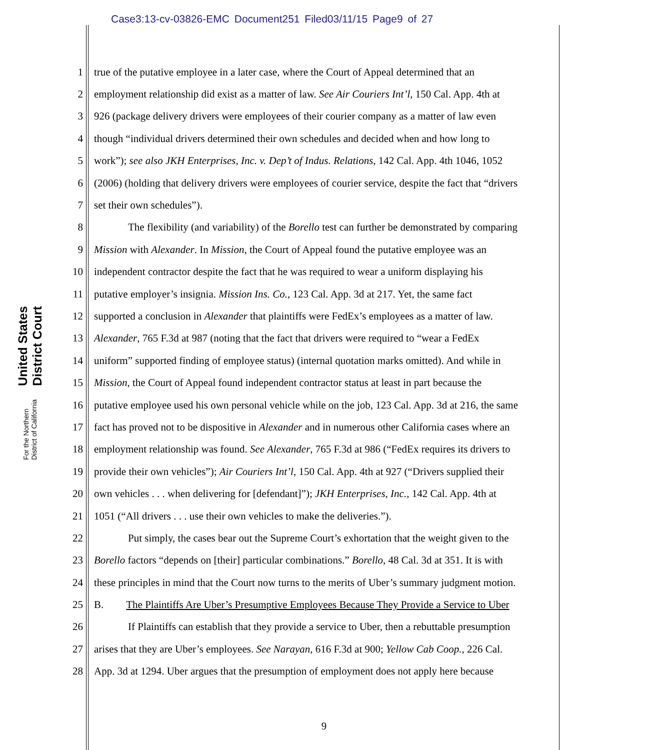Case3:13-cv-03826-EMC Document251 Filed03/11/15 Page9 of 27
United States District Court
For the Northern District of California
1 true of the putative employee in a later case, where the Court of Appeal determined that an
2 employment relationship did exist as a matter of law. See Air Couriers Int’l, 150 Cal. App. 4th at
3 926 (package delivery drivers were employees of their courier company as a matter of law even
4 though “individual drivers determined their own schedules and decided when and how long to
5 work”); see also JKH Enterprises, Inc. v. Dep’t of Indus. Relations, 142 Cal. App. 4th 1046, 1052
6 (2006) (holding that delivery drivers were employees of courier service, despite the fact that “drivers
7 set their own schedules”).
8 The flexibility (and variability) of the Borello test can further be demonstrated by comparing
9 Mission with Alexander. In Mission, the Court of Appeal found the putative employee was an
10 independent contractor despite the fact that he was required to wear a uniform displaying his
11 putative employer’s insignia. Mission Ins. Co., 123 Cal. App. 3d at 217. Yet, the same fact
12 supported a conclusion in Alexander that plaintiffs were FedEx’s employees as a matter of law.
13 Alexander, 765 F.3d at 987 (noting that the fact that drivers were required to “wear a FedEx
14 uniform” supported finding of employee status) (internal quotation marks omitted). And while in
15 Mission, the Court of Appeal found independent contractor status at least in part because the
16 putative employee used his own personal vehicle while on the job, 123 Cal. App. 3d at 216, the same
17 fact has proved not to be dispositive in Alexander and in numerous other California cases where an
18 employment relationship was found. See Alexander, 765 F.3d at 986 (“FedEx requires its drivers to
19 provide their own vehicles”); Air Couriers Int’l, 150 Cal. App. 4th at 927 (“Drivers supplied their
20 own vehicles . . . when delivering for [defendant]”); JKH Enterprises, Inc., 142 Cal. App. 4th at
21 1051 (“All drivers . . . use their own vehicles to make the deliveries.”).
22 Put simply, the cases bear out the Supreme Court’s exhortation that the weight given to the
23 Borello factors “depends on [their] particular combinations.” Borello, 48 Cal. 3d at 351. It is with
24 these principles in mind that the Court now turns to the merits of Uber’s summary judgment motion.
25 B. The Plaintiffs Are Uber’s Presumptive Employees Because They Provide a Service to Uber
26 If Plaintiffs can establish that they provide a service to Uber, then a rebuttable presumption
27 arises that they are Uber’s employees. See Narayan, 616 F.3d at 900; Yellow Cab Coop., 226 Cal.
28 App. 3d at 1294. Uber argues that the presumption of employment does not apply here because
9